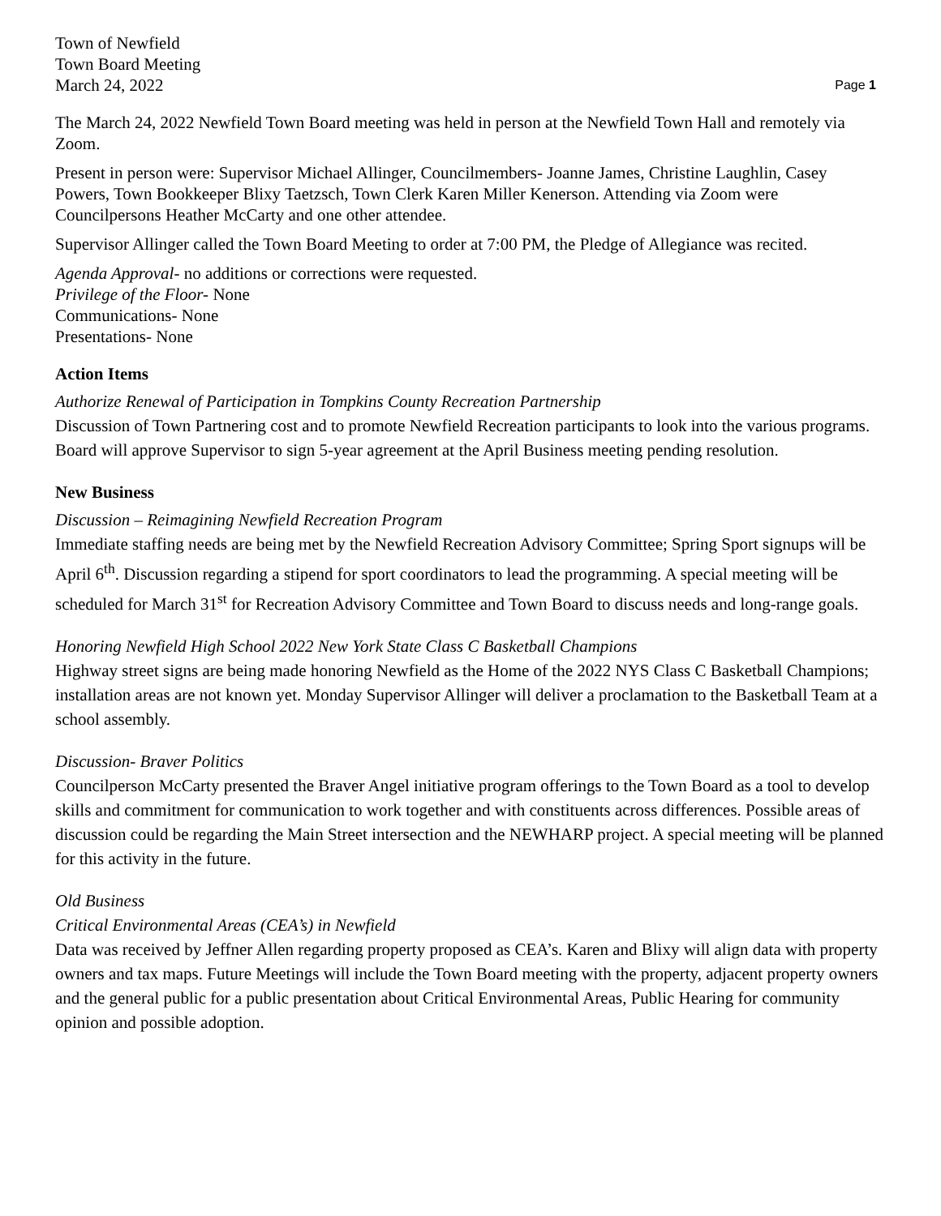Town of Newfield
Town Board Meeting
March 24, 2022
Page 1
The March 24, 2022 Newfield Town Board meeting was held in person at the Newfield Town Hall and remotely via Zoom.
Present in person were: Supervisor Michael Allinger, Councilmembers- Joanne James, Christine Laughlin, Casey Powers, Town Bookkeeper Blixy Taetzsch, Town Clerk Karen Miller Kenerson. Attending via Zoom were Councilpersons Heather McCarty and one other attendee.
Supervisor Allinger called the Town Board Meeting to order at 7:00 PM, the Pledge of Allegiance was recited.
Agenda Approval- no additions or corrections were requested.
Privilege of the Floor- None
Communications- None
Presentations- None
Action Items
Authorize Renewal of Participation in Tompkins County Recreation Partnership
Discussion of Town Partnering cost and to promote Newfield Recreation participants to look into the various programs. Board will approve Supervisor to sign 5-year agreement at the April Business meeting pending resolution.
New Business
Discussion – Reimagining Newfield Recreation Program
Immediate staffing needs are being met by the Newfield Recreation Advisory Committee; Spring Sport signups will be April 6<sup>th</sup>. Discussion regarding a stipend for sport coordinators to lead the programming. A special meeting will be scheduled for March 31<sup>st</sup> for Recreation Advisory Committee and Town Board to discuss needs and long-range goals.
Honoring Newfield High School 2022 New York State Class C Basketball Champions
Highway street signs are being made honoring Newfield as the Home of the 2022 NYS Class C Basketball Champions; installation areas are not known yet. Monday Supervisor Allinger will deliver a proclamation to the Basketball Team at a school assembly.
Discussion- Braver Politics
Councilperson McCarty presented the Braver Angel initiative program offerings to the Town Board as a tool to develop skills and commitment for communication to work together and with constituents across differences. Possible areas of discussion could be regarding the Main Street intersection and the NEWHARP project. A special meeting will be planned for this activity in the future.
Old Business
Critical Environmental Areas (CEA’s) in Newfield
Data was received by Jeffner Allen regarding property proposed as CEA’s. Karen and Blixy will align data with property owners and tax maps. Future Meetings will include the Town Board meeting with the property, adjacent property owners and the general public for a public presentation about Critical Environmental Areas, Public Hearing for community opinion and possible adoption.